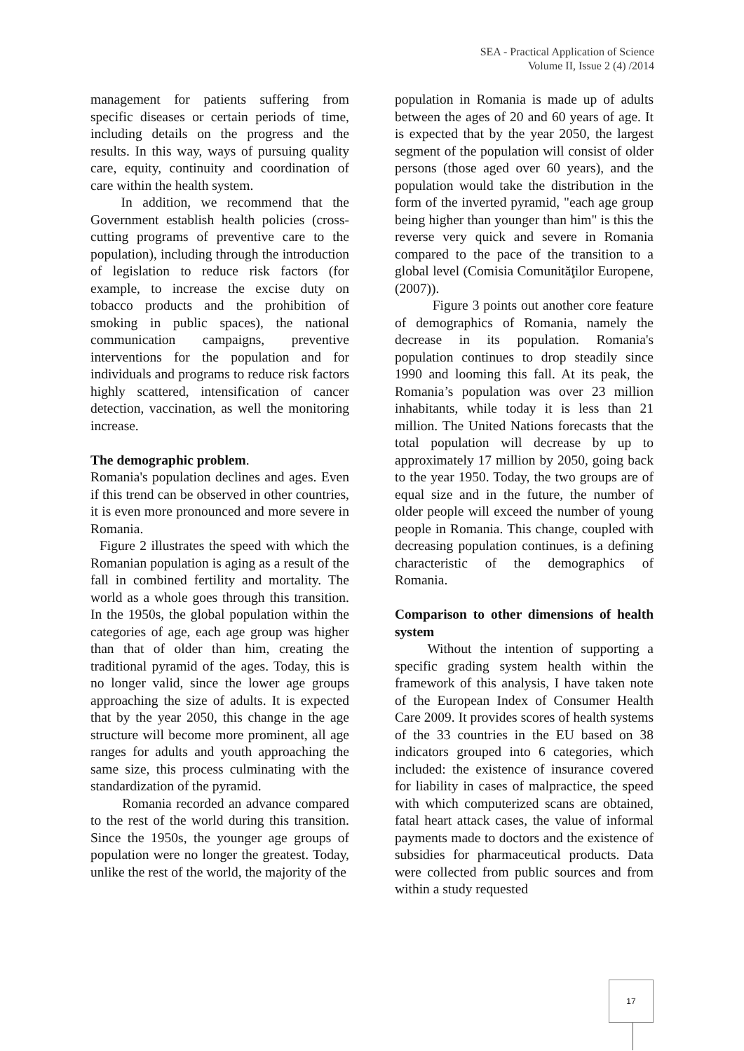SEA - Practical Application of Science
Volume II, Issue 2 (4) /2014
management for patients suffering from specific diseases or certain periods of time, including details on the progress and the results. In this way, ways of pursuing quality care, equity, continuity and coordination of care within the health system.
In addition, we recommend that the Government establish health policies (cross-cutting programs of preventive care to the population), including through the introduction of legislation to reduce risk factors (for example, to increase the excise duty on tobacco products and the prohibition of smoking in public spaces), the national communication campaigns, preventive interventions for the population and for individuals and programs to reduce risk factors highly scattered, intensification of cancer detection, vaccination, as well the monitoring increase.
The demographic problem.
Romania's population declines and ages. Even if this trend can be observed in other countries, it is even more pronounced and more severe in Romania.
Figure 2 illustrates the speed with which the Romanian population is aging as a result of the fall in combined fertility and mortality. The world as a whole goes through this transition. In the 1950s, the global population within the categories of age, each age group was higher than that of older than him, creating the traditional pyramid of the ages. Today, this is no longer valid, since the lower age groups approaching the size of adults. It is expected that by the year 2050, this change in the age structure will become more prominent, all age ranges for adults and youth approaching the same size, this process culminating with the standardization of the pyramid.
Romania recorded an advance compared to the rest of the world during this transition. Since the 1950s, the younger age groups of population were no longer the greatest. Today, unlike the rest of the world, the majority of the
population in Romania is made up of adults between the ages of 20 and 60 years of age. It is expected that by the year 2050, the largest segment of the population will consist of older persons (those aged over 60 years), and the population would take the distribution in the form of the inverted pyramid, "each age group being higher than younger than him" is this the reverse very quick and severe in Romania compared to the pace of the transition to a global level (Comisia Comunităţilor Europene, (2007)).
Figure 3 points out another core feature of demographics of Romania, namely the decrease in its population. Romania's population continues to drop steadily since 1990 and looming this fall. At its peak, the Romania’s population was over 23 million inhabitants, while today it is less than 21 million. The United Nations forecasts that the total population will decrease by up to approximately 17 million by 2050, going back to the year 1950. Today, the two groups are of equal size and in the future, the number of older people will exceed the number of young people in Romania. This change, coupled with decreasing population continues, is a defining characteristic of the demographics of Romania.
Comparison to other dimensions of health system
Without the intention of supporting a specific grading system health within the framework of this analysis, I have taken note of the European Index of Consumer Health Care 2009. It provides scores of health systems of the 33 countries in the EU based on 38 indicators grouped into 6 categories, which included: the existence of insurance covered for liability in cases of malpractice, the speed with which computerized scans are obtained, fatal heart attack cases, the value of informal payments made to doctors and the existence of subsidies for pharmaceutical products. Data were collected from public sources and from within a study requested
17